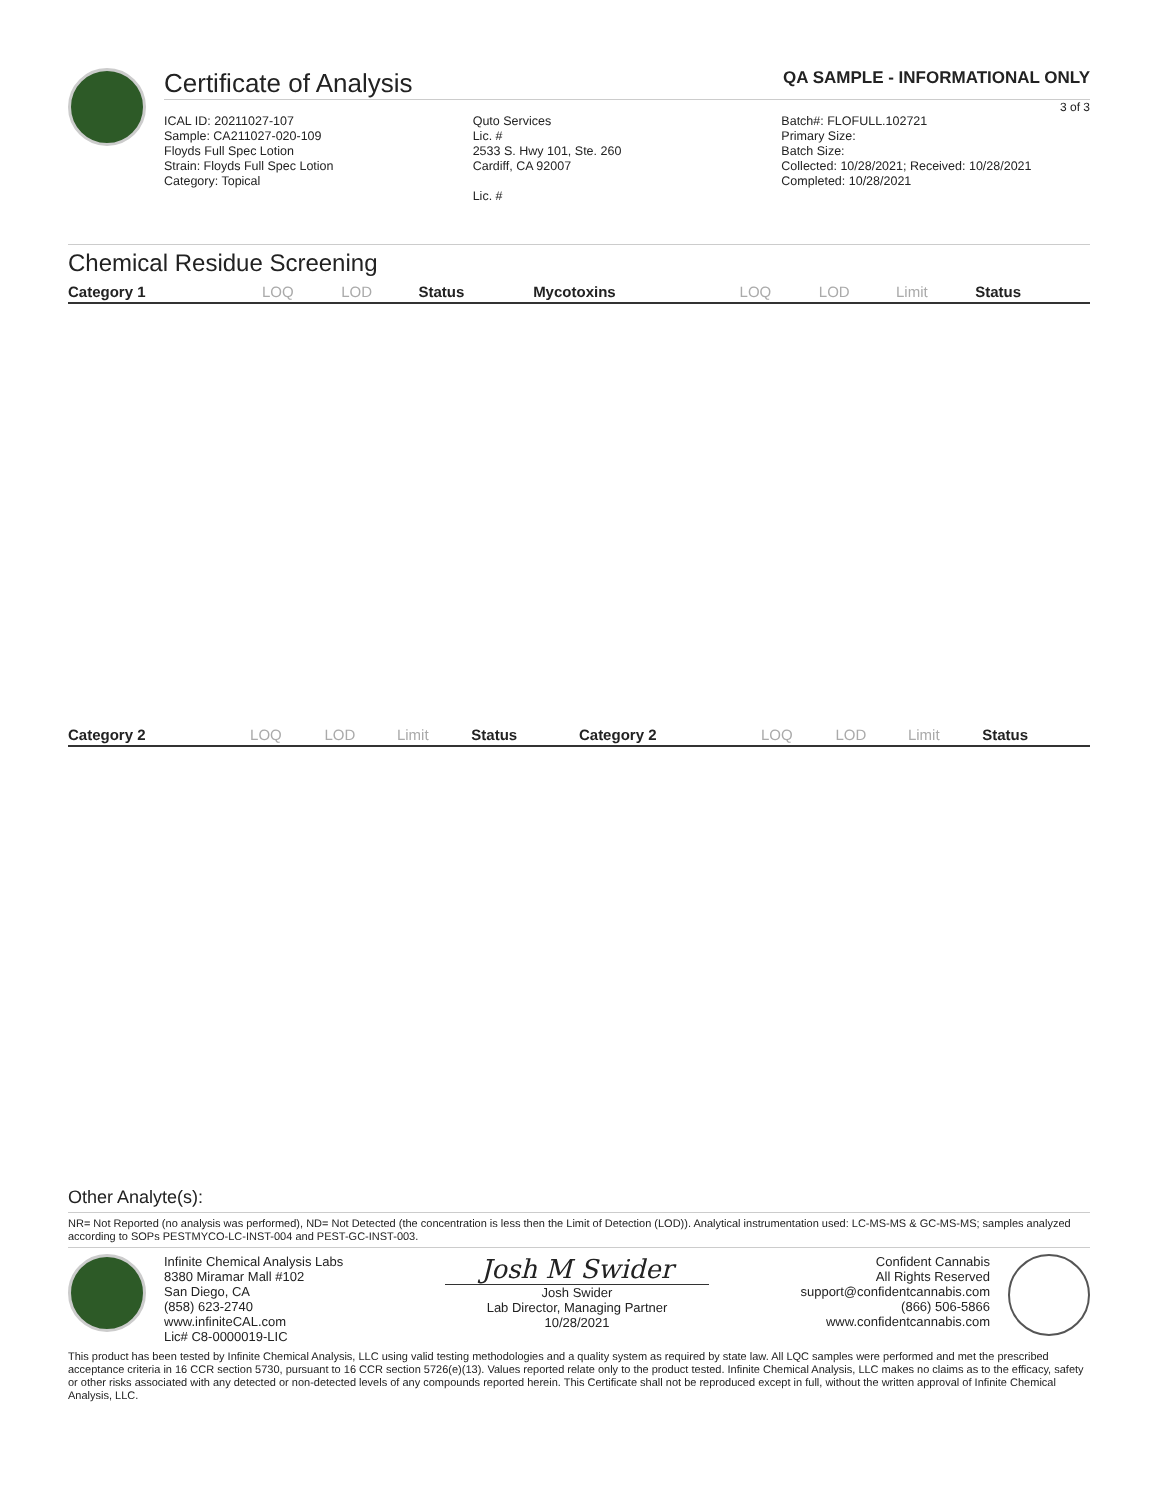Certificate of Analysis QA SAMPLE - INFORMATIONAL ONLY
3 of 3
ICAL ID: 20211027-107
Sample: CA211027-020-109
Floyds Full Spec Lotion
Strain: Floyds Full Spec Lotion
Category: Topical
Quto Services
Lic. #
2533 S. Hwy 101, Ste. 260
Cardiff, CA 92007
Lic. #
Batch#: FLOFULL.102721
Primary Size:
Batch Size:
Collected: 10/28/2021; Received: 10/28/2021
Completed: 10/28/2021
Chemical Residue Screening
| Category 1 | LOQ | LOD | Status | Mycotoxins | LOQ | LOD | Limit | Status |
| --- | --- | --- | --- | --- | --- | --- | --- | --- |
| Category 2 | LOQ | LOD | Limit | Status | Category 2 | LOQ | LOD | Limit | Status |
| --- | --- | --- | --- | --- | --- | --- | --- | --- | --- |
Other Analyte(s):
NR= Not Reported (no analysis was performed), ND= Not Detected (the concentration is less then the Limit of Detection (LOD)). Analytical instrumentation used: LC-MS-MS & GC-MS-MS; samples analyzed according to SOPs PESTMYCO-LC-INST-004 and PEST-GC-INST-003.
Infinite Chemical Analysis Labs
8380 Miramar Mall #102
San Diego, CA
(858) 623-2740
www.infiniteCAL.com
Lic# C8-0000019-LIC
Josh M Swider
Josh Swider
Lab Director, Managing Partner
10/28/2021
Confident Cannabis
All Rights Reserved
support@confidentcannabis.com
(866) 506-5866
www.confidentcannabis.com
This product has been tested by Infinite Chemical Analysis, LLC using valid testing methodologies and a quality system as required by state law. All LQC samples were performed and met the prescribed acceptance criteria in 16 CCR section 5730, pursuant to 16 CCR section 5726(e)(13). Values reported relate only to the product tested. Infinite Chemical Analysis, LLC makes no claims as to the efficacy, safety or other risks associated with any detected or non-detected levels of any compounds reported herein. This Certificate shall not be reproduced except in full, without the written approval of Infinite Chemical Analysis, LLC.